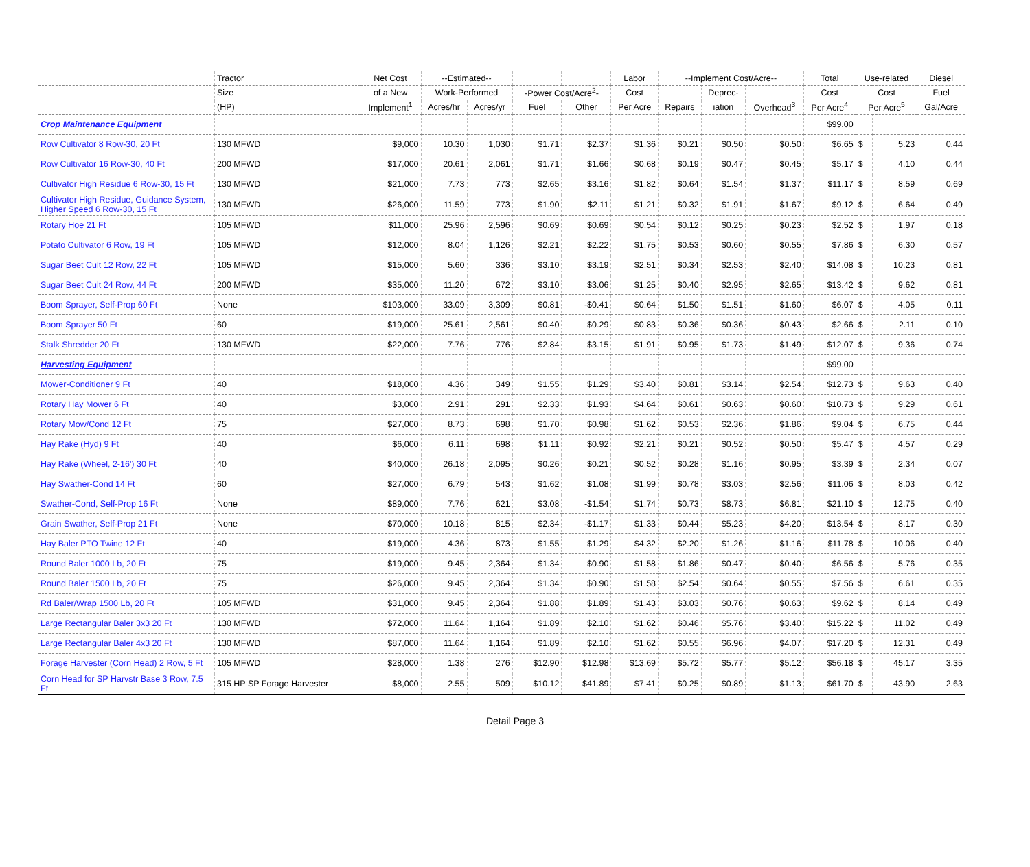| | Tractor | Net Cost | --Estimated-- | | | | Labor | --Implement Cost/Acre-- | | | Total | Use-related | | Diesel |
| --- | --- | --- | --- | --- | --- | --- | --- | --- | --- | --- | --- | --- | --- | --- |
| | Size | of a New | Work-Performed | | -Power Cost/Acre<sup>2</sup>- | | Cost | | Deprec- | | Cost | Cost | | Fuel |
| | (HP) | Implement<sup>1</sup> | Acres/hr | Acres/yr | Fuel | Other | Per Acre | Repairs | iation | Overhead<sup>3</sup> | Per Acre<sup>4</sup> | Per Acre<sup>5</sup> | | Gal/Acre |
| Crop Maintenance Equipment | | | | | | | | | | | $99.00 | | | |
| Row Cultivator 8 Row-30, 20 Ft | 130 MFWD | $9,000 | 10.30 | 1,030 | $1.71 | $2.37 | $1.36 | $0.21 | $0.50 | $0.50 | $6.65 | $ | 5.23 | 0.44 |
| Row Cultivator 16 Row-30, 40 Ft | 200 MFWD | $17,000 | 20.61 | 2,061 | $1.71 | $1.66 | $0.68 | $0.19 | $0.47 | $0.45 | $5.17 | $ | 4.10 | 0.44 |
| Cultivator High Residue 6 Row-30, 15 Ft | 130 MFWD | $21,000 | 7.73 | 773 | $2.65 | $3.16 | $1.82 | $0.64 | $1.54 | $1.37 | $11.17 | $ | 8.59 | 0.69 |
| Cultivator High Residue, Guidance System, Higher Speed 6 Row-30, 15 Ft | 130 MFWD | $26,000 | 11.59 | 773 | $1.90 | $2.11 | $1.21 | $0.32 | $1.91 | $1.67 | $9.12 | $ | 6.64 | 0.49 |
| Rotary Hoe 21 Ft | 105 MFWD | $11,000 | 25.96 | 2,596 | $0.69 | $0.69 | $0.54 | $0.12 | $0.25 | $0.23 | $2.52 | $ | 1.97 | 0.18 |
| Potato Cultivator 6 Row, 19 Ft | 105 MFWD | $12,000 | 8.04 | 1,126 | $2.21 | $2.22 | $1.75 | $0.53 | $0.60 | $0.55 | $7.86 | $ | 6.30 | 0.57 |
| Sugar Beet Cult 12 Row, 22 Ft | 105 MFWD | $15,000 | 5.60 | 336 | $3.10 | $3.19 | $2.51 | $0.34 | $2.53 | $2.40 | $14.08 | $ | 10.23 | 0.81 |
| Sugar Beet Cult 24 Row, 44 Ft | 200 MFWD | $35,000 | 11.20 | 672 | $3.10 | $3.06 | $1.25 | $0.40 | $2.95 | $2.65 | $13.42 | $ | 9.62 | 0.81 |
| Boom Sprayer, Self-Prop 60 Ft | None | $103,000 | 33.09 | 3,309 | $0.81 | -$0.41 | $0.64 | $1.50 | $1.51 | $1.60 | $6.07 | $ | 4.05 | 0.11 |
| Boom Sprayer 50 Ft | 60 | $19,000 | 25.61 | 2,561 | $0.40 | $0.29 | $0.83 | $0.36 | $0.36 | $0.43 | $2.66 | $ | 2.11 | 0.10 |
| Stalk Shredder 20 Ft | 130 MFWD | $22,000 | 7.76 | 776 | $2.84 | $3.15 | $1.91 | $0.95 | $1.73 | $1.49 | $12.07 | $ | 9.36 | 0.74 |
| Harvesting Equipment | | | | | | | | | | | $99.00 | | | |
| Mower-Conditioner 9 Ft | 40 | $18,000 | 4.36 | 349 | $1.55 | $1.29 | $3.40 | $0.81 | $3.14 | $2.54 | $12.73 | $ | 9.63 | 0.40 |
| Rotary Hay Mower 6 Ft | 40 | $3,000 | 2.91 | 291 | $2.33 | $1.93 | $4.64 | $0.61 | $0.63 | $0.60 | $10.73 | $ | 9.29 | 0.61 |
| Rotary Mow/Cond 12 Ft | 75 | $27,000 | 8.73 | 698 | $1.70 | $0.98 | $1.62 | $0.53 | $2.36 | $1.86 | $9.04 | $ | 6.75 | 0.44 |
| Hay Rake (Hyd) 9 Ft | 40 | $6,000 | 6.11 | 698 | $1.11 | $0.92 | $2.21 | $0.21 | $0.52 | $0.50 | $5.47 | $ | 4.57 | 0.29 |
| Hay Rake (Wheel, 2-16') 30 Ft | 40 | $40,000 | 26.18 | 2,095 | $0.26 | $0.21 | $0.52 | $0.28 | $1.16 | $0.95 | $3.39 | $ | 2.34 | 0.07 |
| Hay Swather-Cond 14 Ft | 60 | $27,000 | 6.79 | 543 | $1.62 | $1.08 | $1.99 | $0.78 | $3.03 | $2.56 | $11.06 | $ | 8.03 | 0.42 |
| Swather-Cond, Self-Prop 16 Ft | None | $89,000 | 7.76 | 621 | $3.08 | -$1.54 | $1.74 | $0.73 | $8.73 | $6.81 | $21.10 | $ | 12.75 | 0.40 |
| Grain Swather, Self-Prop 21 Ft | None | $70,000 | 10.18 | 815 | $2.34 | -$1.17 | $1.33 | $0.44 | $5.23 | $4.20 | $13.54 | $ | 8.17 | 0.30 |
| Hay Baler PTO Twine 12 Ft | 40 | $19,000 | 4.36 | 873 | $1.55 | $1.29 | $4.32 | $2.20 | $1.26 | $1.16 | $11.78 | $ | 10.06 | 0.40 |
| Round Baler 1000 Lb, 20 Ft | 75 | $19,000 | 9.45 | 2,364 | $1.34 | $0.90 | $1.58 | $1.86 | $0.47 | $0.40 | $6.56 | $ | 5.76 | 0.35 |
| Round Baler 1500 Lb, 20 Ft | 75 | $26,000 | 9.45 | 2,364 | $1.34 | $0.90 | $1.58 | $2.54 | $0.64 | $0.55 | $7.56 | $ | 6.61 | 0.35 |
| Rd Baler/Wrap 1500 Lb, 20 Ft | 105 MFWD | $31,000 | 9.45 | 2,364 | $1.88 | $1.89 | $1.43 | $3.03 | $0.76 | $0.63 | $9.62 | $ | 8.14 | 0.49 |
| Large Rectangular Baler 3x3 20 Ft | 130 MFWD | $72,000 | 11.64 | 1,164 | $1.89 | $2.10 | $1.62 | $0.46 | $5.76 | $3.40 | $15.22 | $ | 11.02 | 0.49 |
| Large Rectangular Baler 4x3 20 Ft | 130 MFWD | $87,000 | 11.64 | 1,164 | $1.89 | $2.10 | $1.62 | $0.55 | $6.96 | $4.07 | $17.20 | $ | 12.31 | 0.49 |
| Forage Harvester (Corn Head) 2 Row, 5 Ft | 105 MFWD | $28,000 | 1.38 | 276 | $12.90 | $12.98 | $13.69 | $5.72 | $5.77 | $5.12 | $56.18 | $ | 45.17 | 3.35 |
| Corn Head for SP Harvstr Base 3 Row, 7.5 Ft | 315 HP SP Forage Harvester | $8,000 | 2.55 | 509 | $10.12 | $41.89 | $7.41 | $0.25 | $0.89 | $1.13 | $61.70 | $ | 43.90 | 2.63 |
Detail Page 3